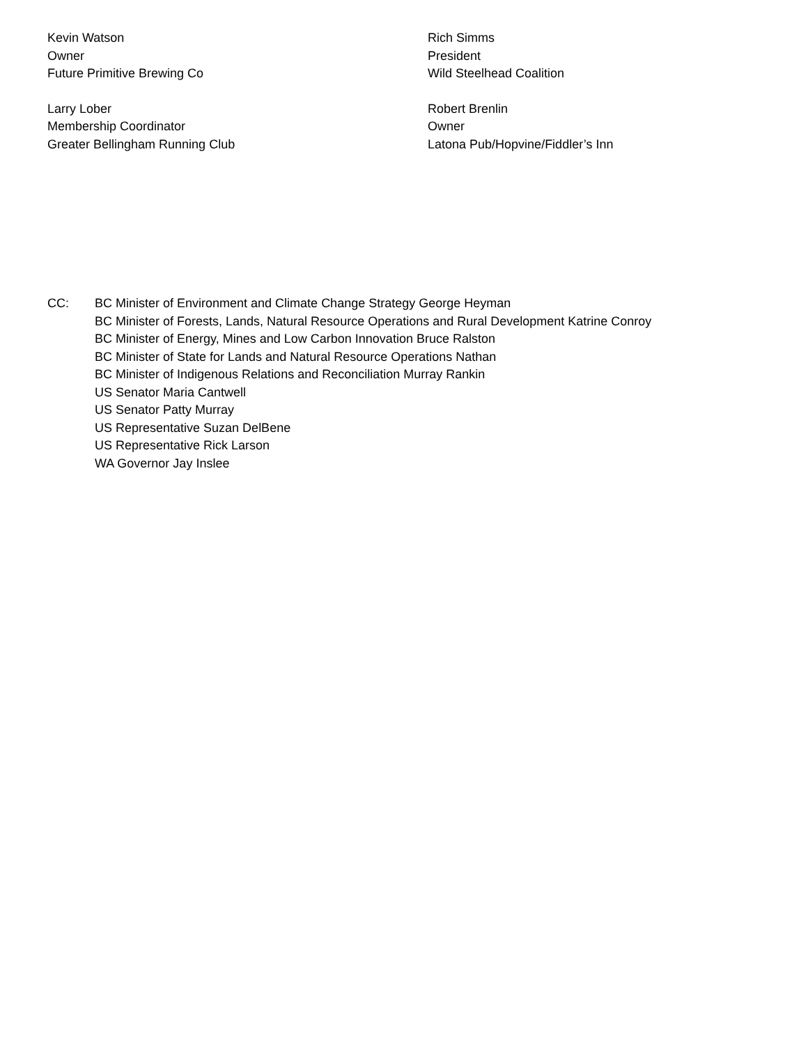Kevin Watson
Owner
Future Primitive Brewing Co
Rich Simms
President
Wild Steelhead Coalition
Larry Lober
Membership Coordinator
Greater Bellingham Running Club
Robert Brenlin
Owner
Latona Pub/Hopvine/Fiddler’s Inn
CC: BC Minister of Environment and Climate Change Strategy George Heyman
BC Minister of Forests, Lands, Natural Resource Operations and Rural Development Katrine Conroy
BC Minister of Energy, Mines and Low Carbon Innovation Bruce Ralston
BC Minister of State for Lands and Natural Resource Operations Nathan
BC Minister of Indigenous Relations and Reconciliation Murray Rankin
US Senator Maria Cantwell
US Senator Patty Murray
US Representative Suzan DelBene
US Representative Rick Larson
WA Governor Jay Inslee